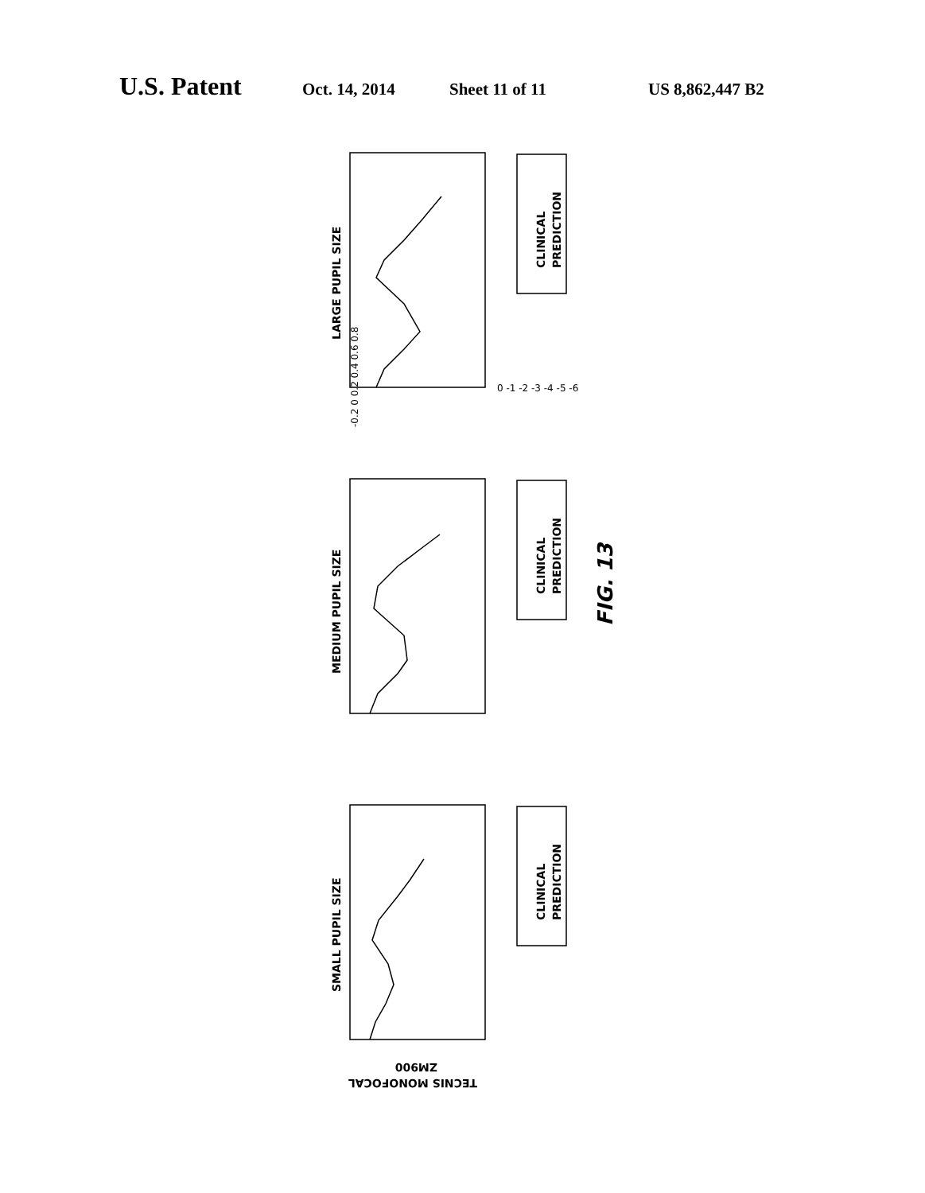U.S. Patent Oct. 14, 2014 Sheet 11 of 11 US 8,862,447 B2
LARGE PUPIL SIZE
MEDIUM PUPIL SIZE
SMALL PUPIL SIZE
CLINICAL
PREDICTION
CLINICAL
PREDICTION
CLINICAL
PREDICTION
FIG. 13
TECNIS MONOFOCAL
ZM900
0 -1 -2 -3 -4 -5 -6
-0.2 0 0.2 0.4 0.6 0.8